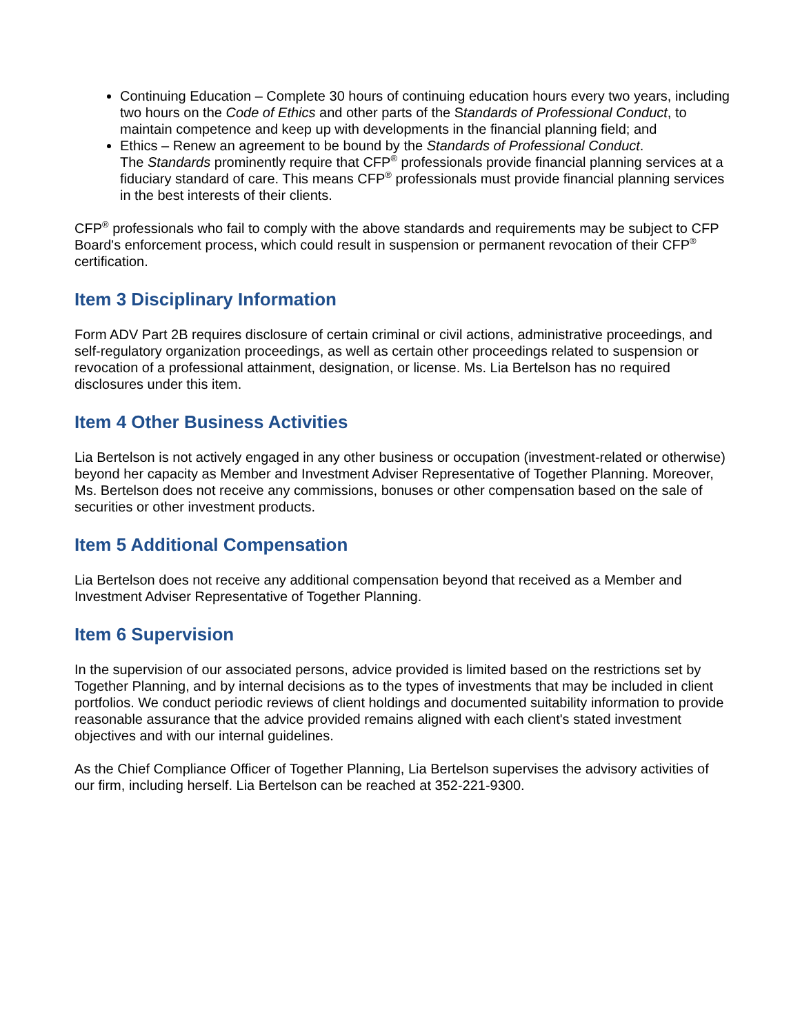Continuing Education – Complete 30 hours of continuing education hours every two years, including two hours on the Code of Ethics and other parts of the Standards of Professional Conduct, to maintain competence and keep up with developments in the financial planning field; and
Ethics – Renew an agreement to be bound by the Standards of Professional Conduct.
The Standards prominently require that CFP<sup>®</sup> professionals provide financial planning services at a fiduciary standard of care. This means CFP<sup>®</sup> professionals must provide financial planning services in the best interests of their clients.
CFP<sup>®</sup> professionals who fail to comply with the above standards and requirements may be subject to CFP Board's enforcement process, which could result in suspension or permanent revocation of their CFP<sup>®</sup> certification.
Item 3 Disciplinary Information
Form ADV Part 2B requires disclosure of certain criminal or civil actions, administrative proceedings, and self-regulatory organization proceedings, as well as certain other proceedings related to suspension or revocation of a professional attainment, designation, or license. Ms. Lia Bertelson has no required disclosures under this item.
Item 4 Other Business Activities
Lia Bertelson is not actively engaged in any other business or occupation (investment-related or otherwise) beyond her capacity as Member and Investment Adviser Representative of Together Planning. Moreover, Ms. Bertelson does not receive any commissions, bonuses or other compensation based on the sale of securities or other investment products.
Item 5 Additional Compensation
Lia Bertelson does not receive any additional compensation beyond that received as a Member and Investment Adviser Representative of Together Planning.
Item 6 Supervision
In the supervision of our associated persons, advice provided is limited based on the restrictions set by Together Planning, and by internal decisions as to the types of investments that may be included in client portfolios. We conduct periodic reviews of client holdings and documented suitability information to provide reasonable assurance that the advice provided remains aligned with each client's stated investment objectives and with our internal guidelines.
As the Chief Compliance Officer of Together Planning, Lia Bertelson supervises the advisory activities of our firm, including herself. Lia Bertelson can be reached at 352-221-9300.